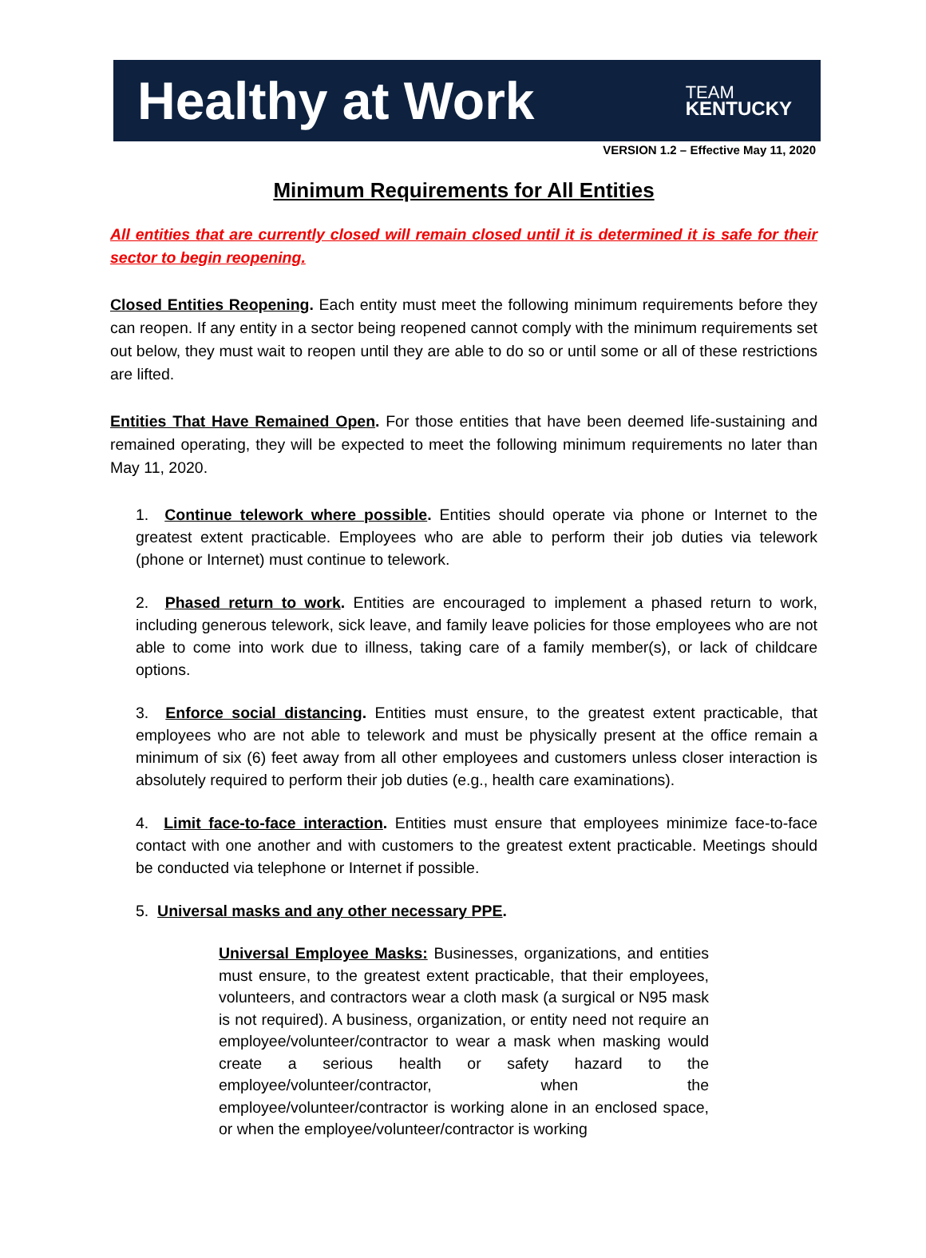Healthy at Work
TEAM
KENTUCKY
VERSION 1.2 – Effective May 11, 2020
Minimum Requirements for All Entities
All entities that are currently closed will remain closed until it is determined it is safe for their sector to begin reopening.
Closed Entities Reopening. Each entity must meet the following minimum requirements before they can reopen. If any entity in a sector being reopened cannot comply with the minimum requirements set out below, they must wait to reopen until they are able to do so or until some or all of these restrictions are lifted.
Entities That Have Remained Open. For those entities that have been deemed life-sustaining and remained operating, they will be expected to meet the following minimum requirements no later than May 11, 2020.
1. Continue telework where possible. Entities should operate via phone or Internet to the greatest extent practicable. Employees who are able to perform their job duties via telework (phone or Internet) must continue to telework.
2. Phased return to work. Entities are encouraged to implement a phased return to work, including generous telework, sick leave, and family leave policies for those employees who are not able to come into work due to illness, taking care of a family member(s), or lack of childcare options.
3. Enforce social distancing. Entities must ensure, to the greatest extent practicable, that employees who are not able to telework and must be physically present at the office remain a minimum of six (6) feet away from all other employees and customers unless closer interaction is absolutely required to perform their job duties (e.g., health care examinations).
4. Limit face-to-face interaction. Entities must ensure that employees minimize face-to-face contact with one another and with customers to the greatest extent practicable. Meetings should be conducted via telephone or Internet if possible.
5. Universal masks and any other necessary PPE.
Universal Employee Masks: Businesses, organizations, and entities must ensure, to the greatest extent practicable, that their employees, volunteers, and contractors wear a cloth mask (a surgical or N95 mask is not required). A business, organization, or entity need not require an employee/volunteer/contractor to wear a mask when masking would create a serious health or safety hazard to the employee/volunteer/contractor, when the employee/volunteer/contractor is working alone in an enclosed space, or when the employee/volunteer/contractor is working